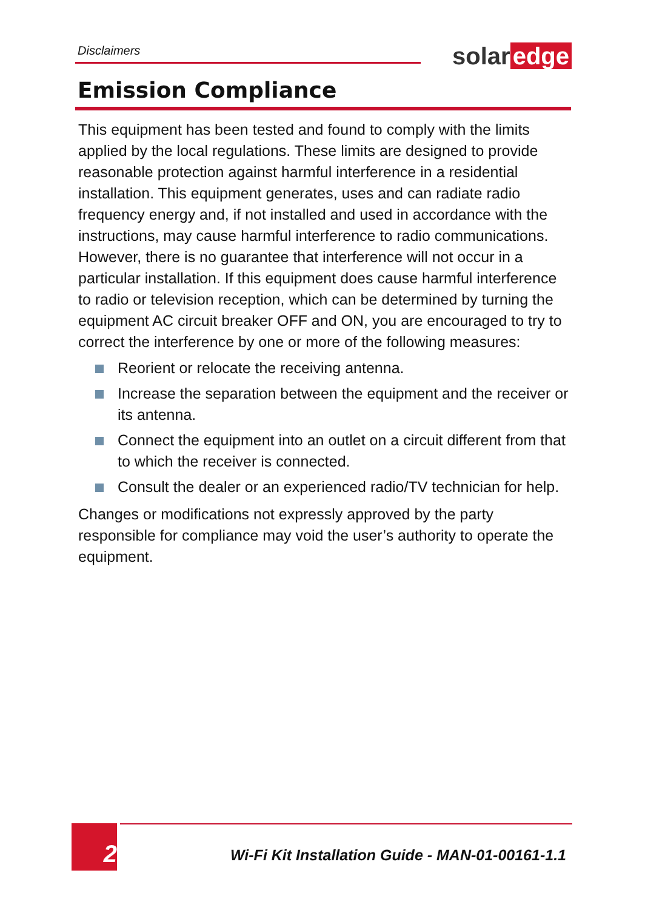Disclaimers solar edge
Emission Compliance
This equipment has been tested and found to comply with the limits applied by the local regulations. These limits are designed to provide reasonable protection against harmful interference in a residential installation. This equipment generates, uses and can radiate radio frequency energy and, if not installed and used in accordance with the instructions, may cause harmful interference to radio communications. However, there is no guarantee that interference will not occur in a particular installation. If this equipment does cause harmful interference to radio or television reception, which can be determined by turning the equipment AC circuit breaker OFF and ON, you are encouraged to try to correct the interference by one or more of the following measures:
Reorient or relocate the receiving antenna.
Increase the separation between the equipment and the receiver or its antenna.
Connect the equipment into an outlet on a circuit different from that to which the receiver is connected.
Consult the dealer or an experienced radio/TV technician for help.
Changes or modifications not expressly approved by the party responsible for compliance may void the user’s authority to operate the equipment.
2
Wi-Fi Kit Installation Guide - MAN-01-00161-1.1